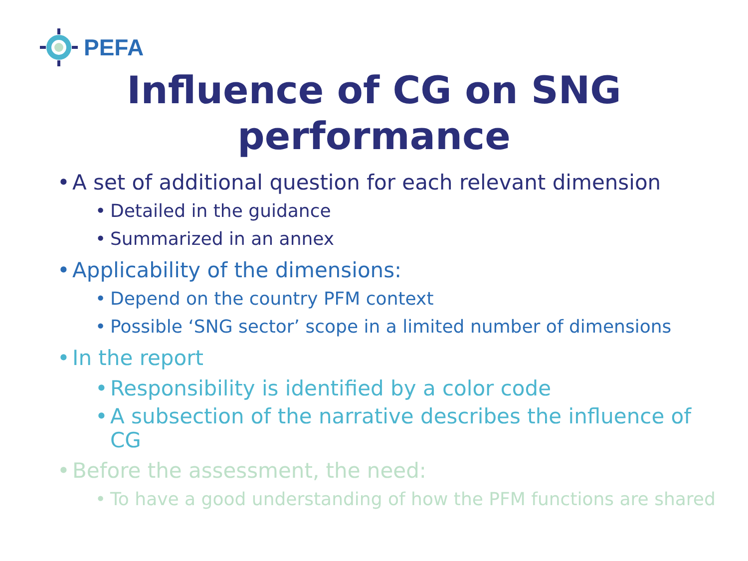PEFA
Influence of CG on SNG
performance
• A set of additional question for each relevant dimension
• Detailed in the guidance
• Summarized in an annex
• Applicability of the dimensions:
• Depend on the country PFM context
• Possible ‘SNG sector’ scope in a limited number of dimensions
• In the report
• Responsibility is identified by a color code
• A subsection of the narrative describes the influence of
CG
• Before the assessment, the need:
• To have a good understanding of how the PFM functions are shared